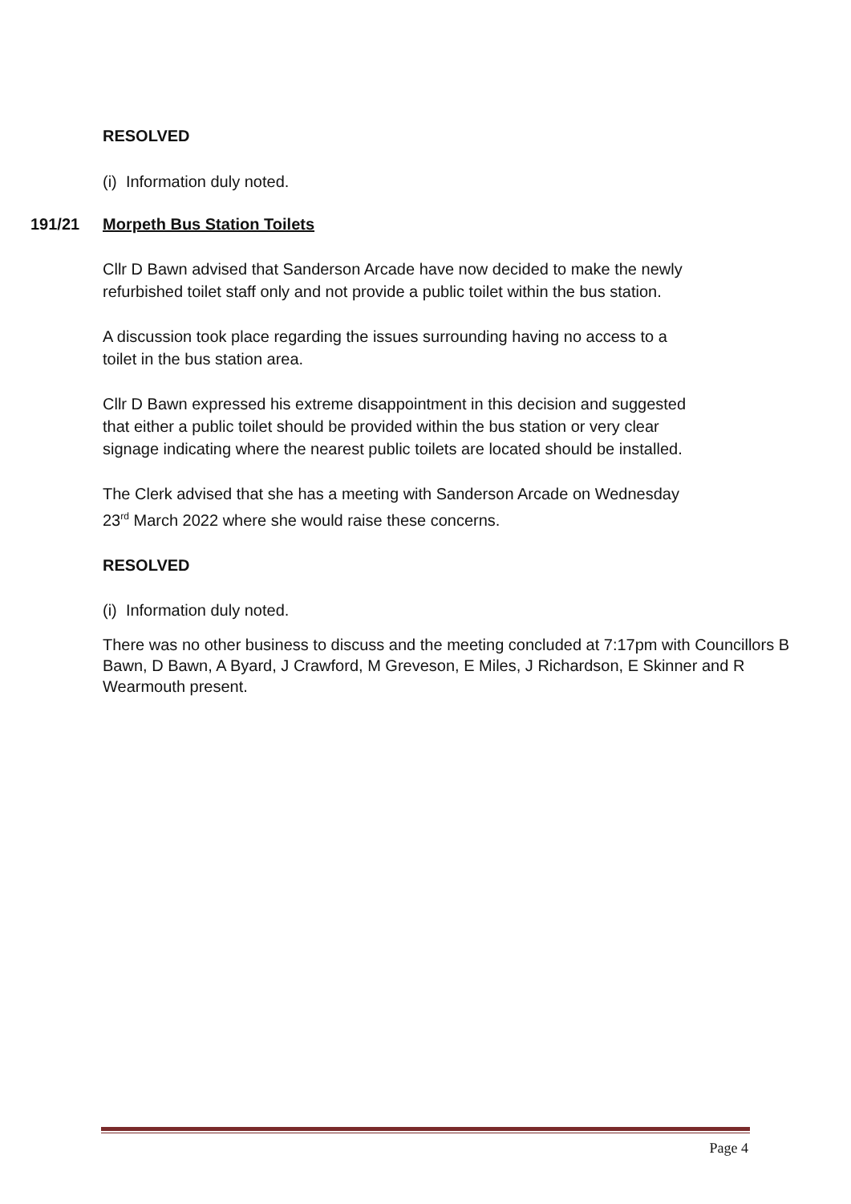RESOLVED
(i) Information duly noted.
191/21 Morpeth Bus Station Toilets
Cllr D Bawn advised that Sanderson Arcade have now decided to make the newly
refurbished toilet staff only and not provide a public toilet within the bus station.
A discussion took place regarding the issues surrounding having no access to a
toilet in the bus station area.
Cllr D Bawn expressed his extreme disappointment in this decision and suggested
that either a public toilet should be provided within the bus station or very clear
signage indicating where the nearest public toilets are located should be installed.
The Clerk advised that she has a meeting with Sanderson Arcade on Wednesday
23<sup>rd</sup> March 2022 where she would raise these concerns.
RESOLVED
(i) Information duly noted.
There was no other business to discuss and the meeting concluded at 7:17pm with Councillors B Bawn, D Bawn, A Byard, J Crawford, M Greveson, E Miles, J Richardson, E Skinner and R Wearmouth present.
Page 4